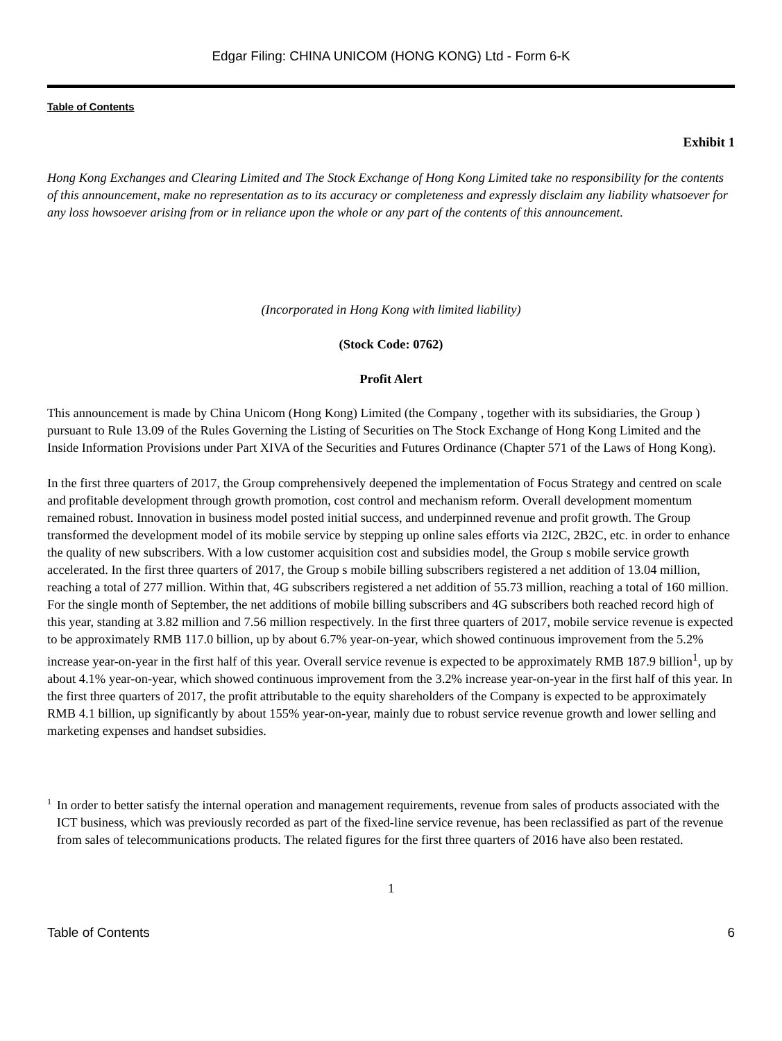Edgar Filing: CHINA UNICOM (HONG KONG) Ltd - Form 6-K
Table of Contents
Exhibit 1
Hong Kong Exchanges and Clearing Limited and The Stock Exchange of Hong Kong Limited take no responsibility for the contents of this announcement, make no representation as to its accuracy or completeness and expressly disclaim any liability whatsoever for any loss howsoever arising from or in reliance upon the whole or any part of the contents of this announcement.
(Incorporated in Hong Kong with limited liability)
(Stock Code: 0762)
Profit Alert
This announcement is made by China Unicom (Hong Kong) Limited (the Company , together with its subsidiaries, the Group ) pursuant to Rule 13.09 of the Rules Governing the Listing of Securities on The Stock Exchange of Hong Kong Limited and the Inside Information Provisions under Part XIVA of the Securities and Futures Ordinance (Chapter 571 of the Laws of Hong Kong).
In the first three quarters of 2017, the Group comprehensively deepened the implementation of Focus Strategy and centred on scale and profitable development through growth promotion, cost control and mechanism reform. Overall development momentum remained robust. Innovation in business model posted initial success, and underpinned revenue and profit growth. The Group transformed the development model of its mobile service by stepping up online sales efforts via 2I2C, 2B2C, etc. in order to enhance the quality of new subscribers. With a low customer acquisition cost and subsidies model, the Group s mobile service growth accelerated. In the first three quarters of 2017, the Group s mobile billing subscribers registered a net addition of 13.04 million, reaching a total of 277 million. Within that, 4G subscribers registered a net addition of 55.73 million, reaching a total of 160 million. For the single month of September, the net additions of mobile billing subscribers and 4G subscribers both reached record high of this year, standing at 3.82 million and 7.56 million respectively. In the first three quarters of 2017, mobile service revenue is expected to be approximately RMB 117.0 billion, up by about 6.7% year-on-year, which showed continuous improvement from the 5.2% increase year-on-year in the first half of this year. Overall service revenue is expected to be approximately RMB 187.9 billion<sup>1</sup>, up by about 4.1% year-on-year, which showed continuous improvement from the 3.2% increase year-on-year in the first half of this year. In the first three quarters of 2017, the profit attributable to the equity shareholders of the Company is expected to be approximately RMB 4.1 billion, up significantly by about 155% year-on-year, mainly due to robust service revenue growth and lower selling and marketing expenses and handset subsidies.
1
In order to better satisfy the internal operation and management requirements, revenue from sales of products associated with the ICT business, which was previously recorded as part of the fixed-line service revenue, has been reclassified as part of the revenue from sales of telecommunications products. The related figures for the first three quarters of 2016 have also been restated.
1
Table of Contents 6